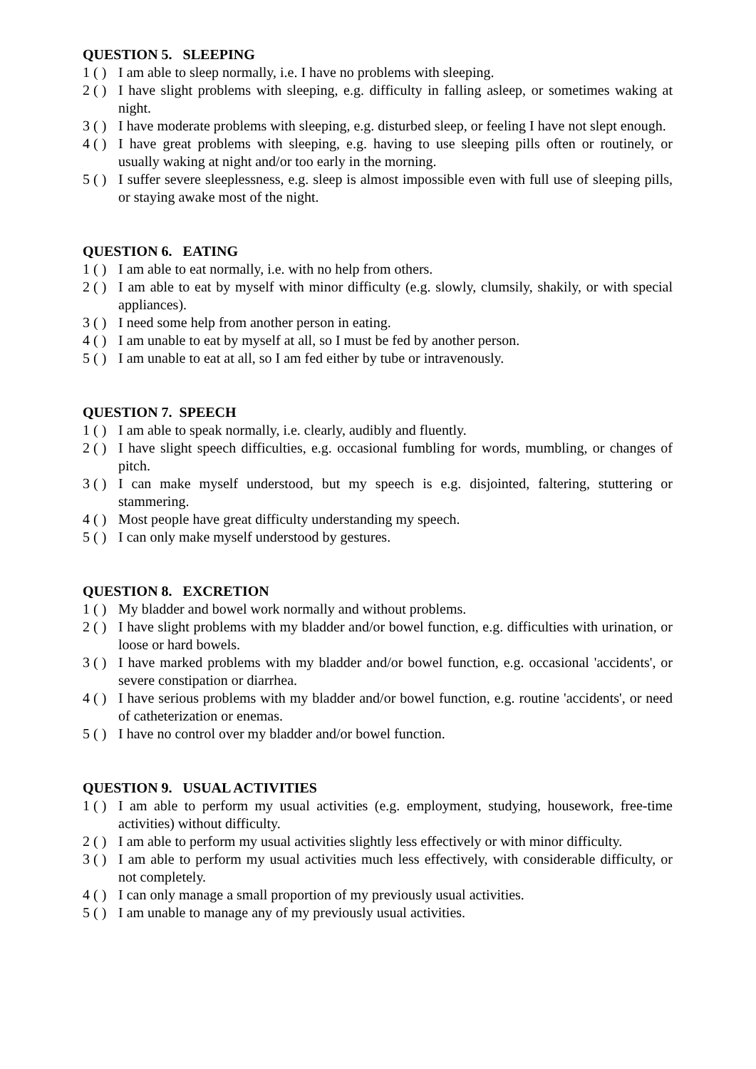QUESTION 5. SLEEPING
1 ( ) I am able to sleep normally, i.e. I have no problems with sleeping.
2 ( ) I have slight problems with sleeping, e.g. difficulty in falling asleep, or sometimes waking at night.
3 ( ) I have moderate problems with sleeping, e.g. disturbed sleep, or feeling I have not slept enough.
4 ( ) I have great problems with sleeping, e.g. having to use sleeping pills often or routinely, or usually waking at night and/or too early in the morning.
5 ( ) I suffer severe sleeplessness, e.g. sleep is almost impossible even with full use of sleeping pills, or staying awake most of the night.
QUESTION 6. EATING
1 ( ) I am able to eat normally, i.e. with no help from others.
2 ( ) I am able to eat by myself with minor difficulty (e.g. slowly, clumsily, shakily, or with special appliances).
3 ( ) I need some help from another person in eating.
4 ( ) I am unable to eat by myself at all, so I must be fed by another person.
5 ( ) I am unable to eat at all, so I am fed either by tube or intravenously.
QUESTION 7. SPEECH
1 ( ) I am able to speak normally, i.e. clearly, audibly and fluently.
2 ( ) I have slight speech difficulties, e.g. occasional fumbling for words, mumbling, or changes of pitch.
3 ( ) I can make myself understood, but my speech is e.g. disjointed, faltering, stuttering or stammering.
4 ( ) Most people have great difficulty understanding my speech.
5 ( ) I can only make myself understood by gestures.
QUESTION 8. EXCRETION
1 ( ) My bladder and bowel work normally and without problems.
2 ( ) I have slight problems with my bladder and/or bowel function, e.g. difficulties with urination, or loose or hard bowels.
3 ( ) I have marked problems with my bladder and/or bowel function, e.g. occasional 'accidents', or severe constipation or diarrhea.
4 ( ) I have serious problems with my bladder and/or bowel function, e.g. routine 'accidents', or need of catheterization or enemas.
5 ( ) I have no control over my bladder and/or bowel function.
QUESTION 9. USUAL ACTIVITIES
1 ( ) I am able to perform my usual activities (e.g. employment, studying, housework, free-time activities) without difficulty.
2 ( ) I am able to perform my usual activities slightly less effectively or with minor difficulty.
3 ( ) I am able to perform my usual activities much less effectively, with considerable difficulty, or not completely.
4 ( ) I can only manage a small proportion of my previously usual activities.
5 ( ) I am unable to manage any of my previously usual activities.